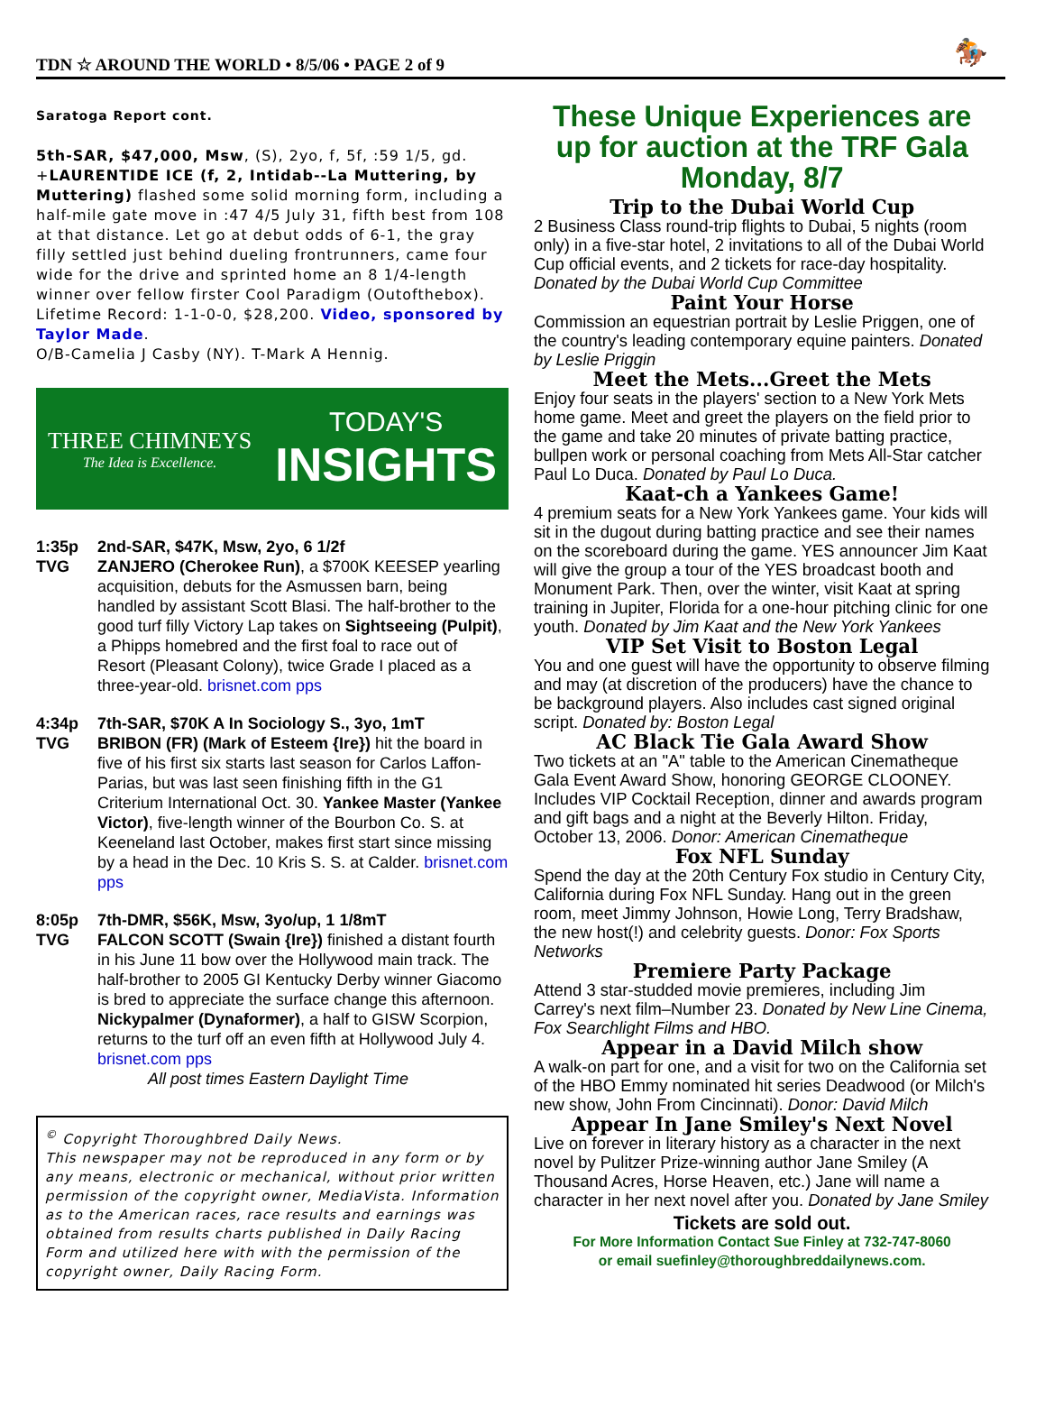TDN ☆ AROUND THE WORLD • 8/5/06 • PAGE 2 of 9 🏇
Saratoga Report cont.
5th-SAR, $47,000, Msw, (S), 2yo, f, 5f, :59 1/5, gd. +LAURENTIDE ICE (f, 2, Intidab--La Muttering, by Muttering) flashed some solid morning form, including a half-mile gate move in :47 4/5 July 31, fifth best from 108 at that distance. Let go at debut odds of 6-1, the gray filly settled just behind dueling frontrunners, came four wide for the drive and sprinted home an 8 1/4-length winner over fellow firster Cool Paradigm (Outofthebox). Lifetime Record: 1-1-0-0, $28,200. Video, sponsored by Taylor Made.
O/B-Camelia J Casby (NY). T-Mark A Hennig.
THREE CHIMNEYS
The Idea is Excellence.
TODAY'S
INSIGHTS
1:35p
TVG
2nd-SAR, $47K, Msw, 2yo, 6 1/2f
ZANJERO (Cherokee Run), a $700K KEESEP yearling acquisition, debuts for the Asmussen barn, being handled by assistant Scott Blasi. The half-brother to the good turf filly Victory Lap takes on Sightseeing (Pulpit), a Phipps homebred and the first foal to race out of Resort (Pleasant Colony), twice Grade I placed as a three-year-old. brisnet.com pps
4:34p
TVG
7th-SAR, $70K A In Sociology S., 3yo, 1mT
BRIBON (FR) (Mark of Esteem {Ire}) hit the board in five of his first six starts last season for Carlos Laffon-Parias, but was last seen finishing fifth in the G1 Criterium International Oct. 30. Yankee Master (Yankee Victor), five-length winner of the Bourbon Co. S. at Keeneland last October, makes first start since missing by a head in the Dec. 10 Kris S. S. at Calder. brisnet.com pps
8:05p
TVG
7th-DMR, $56K, Msw, 3yo/up, 1 1/8mT
FALCON SCOTT (Swain {Ire}) finished a distant fourth in his June 11 bow over the Hollywood main track. The half-brother to 2005 GI Kentucky Derby winner Giacomo is bred to appreciate the surface change this afternoon. Nickypalmer (Dynaformer), a half to GISW Scorpion, returns to the turf off an even fifth at Hollywood July 4. brisnet.com pps
All post times Eastern Daylight Time
<sup>©</sup> Copyright Thoroughbred Daily News.
This newspaper may not be reproduced in any form or by any means, electronic or mechanical, without prior written permission of the copyright owner, MediaVista. Information as to the American races, race results and earnings was obtained from results charts published in Daily Racing Form and utilized here with with the permission of the copyright owner, Daily Racing Form.
These Unique Experiences are up for auction at the TRF Gala Monday, 8/7
Trip to the Dubai World Cup
2 Business Class round-trip flights to Dubai, 5 nights (room only) in a five-star hotel, 2 invitations to all of the Dubai World Cup official events, and 2 tickets for race-day hospitality. Donated by the Dubai World Cup Committee
Paint Your Horse
Commission an equestrian portrait by Leslie Priggen, one of the country's leading contemporary equine painters. Donated by Leslie Priggin
Meet the Mets...Greet the Mets
Enjoy four seats in the players' section to a New York Mets home game. Meet and greet the players on the field prior to the game and take 20 minutes of private batting practice, bullpen work or personal coaching from Mets All-Star catcher Paul Lo Duca. Donated by Paul Lo Duca.
Kaat-ch a Yankees Game!
4 premium seats for a New York Yankees game. Your kids will sit in the dugout during batting practice and see their names on the scoreboard during the game. YES announcer Jim Kaat will give the group a tour of the YES broadcast booth and Monument Park. Then, over the winter, visit Kaat at spring training in Jupiter, Florida for a one-hour pitching clinic for one youth. Donated by Jim Kaat and the New York Yankees
VIP Set Visit to Boston Legal
You and one guest will have the opportunity to observe filming and may (at discretion of the producers) have the chance to be background players. Also includes cast signed original script. Donated by: Boston Legal
AC Black Tie Gala Award Show
Two tickets at an "A" table to the American Cinematheque Gala Event Award Show, honoring GEORGE CLOONEY. Includes VIP Cocktail Reception, dinner and awards program and gift bags and a night at the Beverly Hilton. Friday, October 13, 2006. Donor: American Cinematheque
Fox NFL Sunday
Spend the day at the 20th Century Fox studio in Century City, California during Fox NFL Sunday. Hang out in the green room, meet Jimmy Johnson, Howie Long, Terry Bradshaw, the new host(!) and celebrity guests. Donor: Fox Sports Networks
Premiere Party Package
Attend 3 star-studded movie premieres, including Jim Carrey's next film–Number 23. Donated by New Line Cinema, Fox Searchlight Films and HBO.
Appear in a David Milch show
A walk-on part for one, and a visit for two on the California set of the HBO Emmy nominated hit series Deadwood (or Milch's new show, John From Cincinnati). Donor: David Milch
Appear In Jane Smiley's Next Novel
Live on forever in literary history as a character in the next novel by Pulitzer Prize-winning author Jane Smiley (A Thousand Acres, Horse Heaven, etc.) Jane will name a character in her next novel after you. Donated by Jane Smiley
Tickets are sold out.
For More Information Contact Sue Finley at 732-747-8060
or email suefinley@thoroughbreddailynews.com.